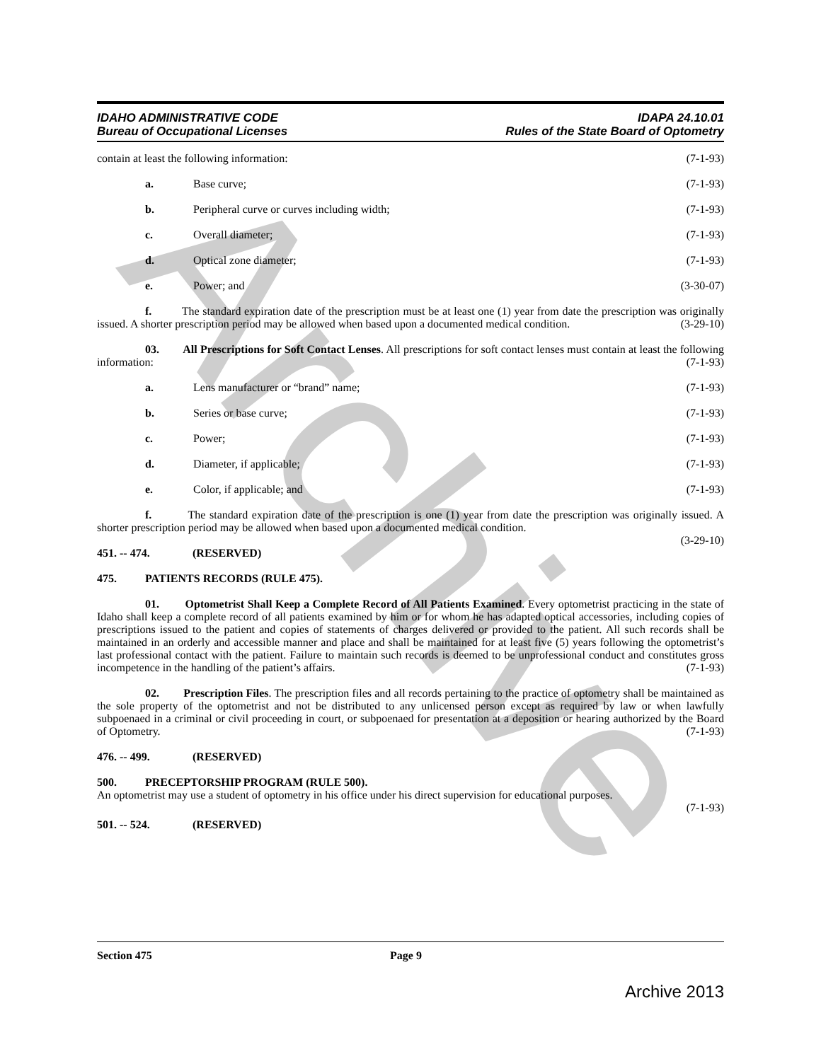Archive
IDAHO ADMINISTRATIVE CODE
Bureau of Occupational Licenses
IDAPA 24.10.01
Rules of the State Board of Optometry
contain at least the following information: (7-1-93)
a. Base curve; (7-1-93)
b. Peripheral curve or curves including width; (7-1-93)
c. Overall diameter; (7-1-93)
d. Optical zone diameter; (7-1-93)
e. Power; and (3-30-07)
f. The standard expiration date of the prescription must be at least one (1) year from date the prescription was originally issued. A shorter prescription period may be allowed when based upon a documented medical condition. (3-29-10)
03. All Prescriptions for Soft Contact Lenses. All prescriptions for soft contact lenses must contain at least the following information: (7-1-93)
a. Lens manufacturer or “brand” name; (7-1-93)
b. Series or base curve; (7-1-93)
c. Power; (7-1-93)
d. Diameter, if applicable; (7-1-93)
e. Color, if applicable; and (7-1-93)
f. The standard expiration date of the prescription is one (1) year from date the prescription was originally issued. A shorter prescription period may be allowed when based upon a documented medical condition.
(3-29-10)
451. -- 474. (RESERVED)
475. PATIENTS RECORDS (RULE 475).
01. Optometrist Shall Keep a Complete Record of All Patients Examined. Every optometrist practicing in the state of Idaho shall keep a complete record of all patients examined by him or for whom he has adapted optical accessories, including copies of prescriptions issued to the patient and copies of statements of charges delivered or provided to the patient. All such records shall be maintained in an orderly and accessible manner and place and shall be maintained for at least five (5) years following the optometrist’s last professional contact with the patient. Failure to maintain such records is deemed to be unprofessional conduct and constitutes gross incompetence in the handling of the patient’s affairs. (7-1-93)
02. Prescription Files. The prescription files and all records pertaining to the practice of optometry shall be maintained as the sole property of the optometrist and not be distributed to any unlicensed person except as required by law or when lawfully subpoenaed in a criminal or civil proceeding in court, or subpoenaed for presentation at a deposition or hearing authorized by the Board of Optometry. (7-1-93)
476. -- 499. (RESERVED)
500. PRECEPTORSHIP PROGRAM (RULE 500).
An optometrist may use a student of optometry in his office under his direct supervision for educational purposes.
(7-1-93)
501. -- 524. (RESERVED)
Section 475 Page 9
Archive 2013